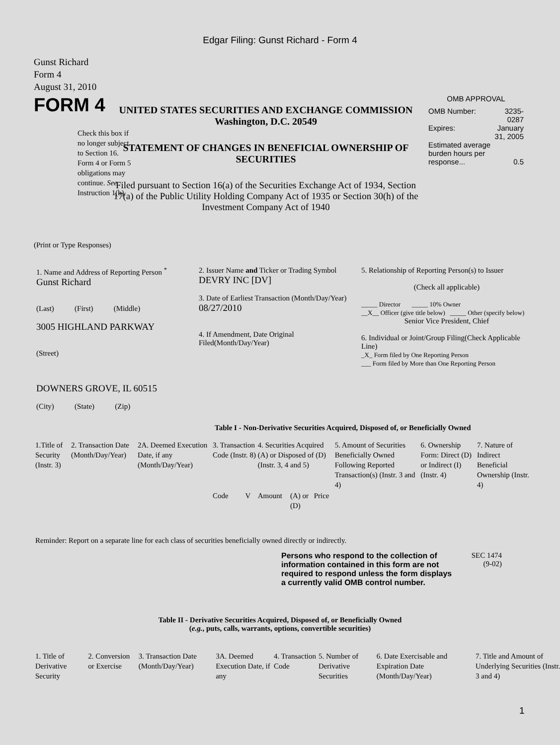Edgar Filing: Gunst Richard - Form 4
Gunst Richard
Form 4
August 31, 2010
FORM 4
Check this box if no longer subject to Section 16. Form 4 or Form 5 obligations may continue. See Instruction 1(b).
UNITED STATES SECURITIES AND EXCHANGE COMMISSION
Washington, D.C. 20549
STATEMENT OF CHANGES IN BENEFICIAL OWNERSHIP OF SECURITIES
Filed pursuant to Section 16(a) of the Securities Exchange Act of 1934, Section 17(a) of the Public Utility Holding Company Act of 1935 or Section 30(h) of the Investment Company Act of 1940
OMB APPROVAL
| OMB Number: | 3235-0287 |
| Expires: | January 31, 2005 |
| Estimated average burden hours per response... | 0.5 |
(Print or Type Responses)
| 1. Name and Address of Reporting Person <sup>*</sup> Gunst Richard (Last) (First) (Middle) 3005 HIGHLAND PARKWAY (Street) DOWNERS GROVE, IL 60515 (City) (State) (Zip) | 2. Issuer Name and Ticker or Trading Symbol DEVRY INC [DV] 3. Date of Earliest Transaction (Month/Day/Year) 08/27/2010 4. If Amendment, Date Original Filed(Month/Day/Year) | 5. Relationship of Reporting Person(s) to Issuer (Check all applicable) _____ Director _____ 10% Owner __X__ Officer (give title below) _____ Other (specify below) Senior Vice President, Chief 6. Individual or Joint/Group Filing(Check Applicable Line) _X_ Form filed by One Reporting Person ___ Form filed by More than One Reporting Person |
Table I - Non-Derivative Securities Acquired, Disposed of, or Beneficially Owned
| 1.Title of Security (Instr. 3) | 2. Transaction Date (Month/Day/Year) | 2A. Deemed Execution Date, if any (Month/Day/Year) | 3. Transaction Code (Instr. 8) | | 4. Securities Acquired (A) or Disposed of (D) (Instr. 3, 4 and 5) | | | 5. Amount of Securities Beneficially Owned Following Reported Transaction(s) (Instr. 3 and 4) | 6. Ownership Form: Direct (D) or Indirect (I) (Instr. 4) | 7. Nature of Indirect Beneficial Ownership (Instr. 4) |
| | | | Code | V | Amount | (A) or (D) | Price | | | |
Reminder: Report on a separate line for each class of securities beneficially owned directly or indirectly.
Persons who respond to the collection of information contained in this form are not required to respond unless the form displays a currently valid OMB control number.
SEC 1474
(9-02)
Table II - Derivative Securities Acquired, Disposed of, or Beneficially Owned
(e.g., puts, calls, warrants, options, convertible securities)
| 1. Title of Derivative Security | 2. Conversion or Exercise | 3. Transaction Date (Month/Day/Year) | 3A. Deemed Execution Date, if any | 4. Transaction Code | 5. Number of Derivative Securities | 6. Date Exercisable and Expiration Date (Month/Day/Year) | 7. Title and Amount of Underlying Securities (Instr. 3 and 4) |
1